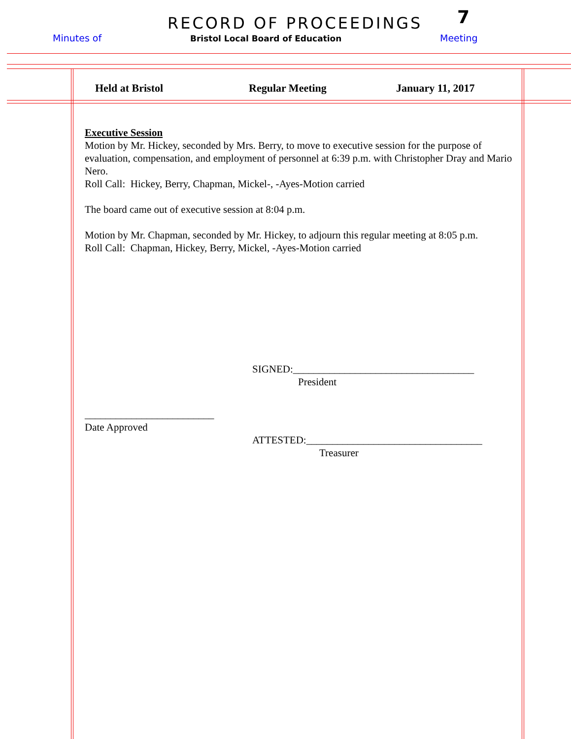RECORD OF PROCEEDINGS 7
Minutes of
Bristol Local Board of Education
Meeting
Held at Bristol Regular Meeting January 11, 2017
Executive Session
Motion by Mr. Hickey, seconded by Mrs. Berry, to move to executive session for the purpose of evaluation, compensation, and employment of personnel at 6:39 p.m. with Christopher Dray and Mario Nero.
Roll Call: Hickey, Berry, Chapman, Mickel-, -Ayes-Motion carried
The board came out of executive session at 8:04 p.m.
Motion by Mr. Chapman, seconded by Mr. Hickey, to adjourn this regular meeting at 8:05 p.m.
Roll Call: Chapman, Hickey, Berry, Mickel, -Ayes-Motion carried
SIGNED:___________________________________
President
_________________________
Date Approved
ATTESTED:__________________________________
Treasurer